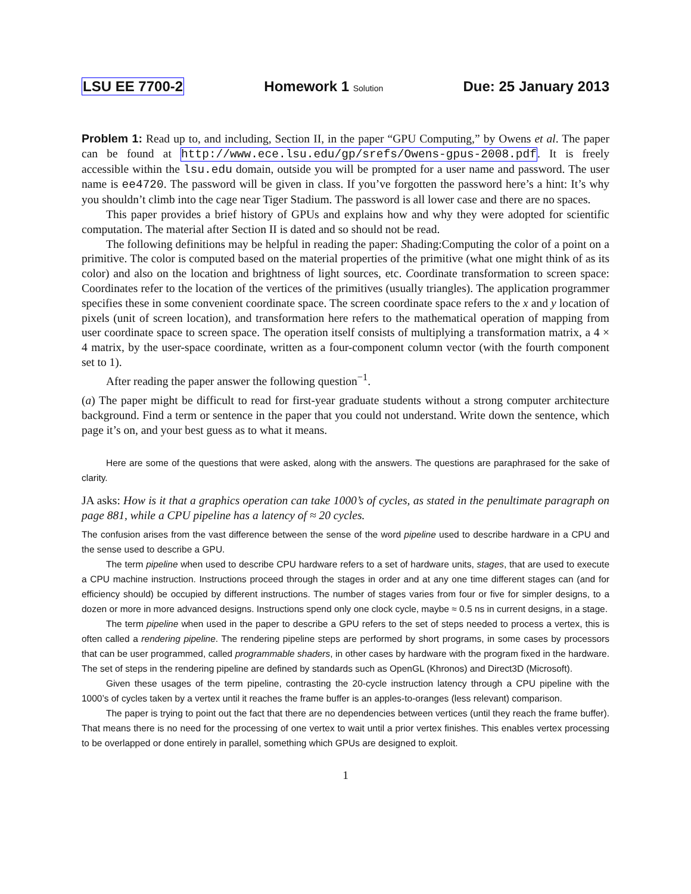LSU EE 7700-2 Homework 1 Solution Due: 25 January 2013
Problem 1: Read up to, and including, Section II, in the paper “GPU Computing,” by Owens et al. The paper can be found at http://www.ece.lsu.edu/gp/srefs/Owens-gpus-2008.pdf. It is freely accessible within the lsu.edu domain, outside you will be prompted for a user name and password. The user name is ee4720. The password will be given in class. If you’ve forgotten the password here’s a hint: It’s why you shouldn’t climb into the cage near Tiger Stadium. The password is all lower case and there are no spaces.
This paper provides a brief history of GPUs and explains how and why they were adopted for scientific computation. The material after Section II is dated and so should not be read.
The following definitions may be helpful in reading the paper: Shading:Computing the color of a point on a primitive. The color is computed based on the material properties of the primitive (what one might think of as its color) and also on the location and brightness of light sources, etc. Coordinate transformation to screen space: Coordinates refer to the location of the vertices of the primitives (usually triangles). The application programmer specifies these in some convenient coordinate space. The screen coordinate space refers to the x and y location of pixels (unit of screen location), and transformation here refers to the mathematical operation of mapping from user coordinate space to screen space. The operation itself consists of multiplying a transformation matrix, a 4 × 4 matrix, by the user-space coordinate, written as a four-component column vector (with the fourth component set to 1).
After reading the paper answer the following question<sup>−1</sup>.
(a) The paper might be difficult to read for first-year graduate students without a strong computer architecture background. Find a term or sentence in the paper that you could not understand. Write down the sentence, which page it’s on, and your best guess as to what it means.
Here are some of the questions that were asked, along with the answers. The questions are paraphrased for the sake of clarity.
JA asks: How is it that a graphics operation can take 1000’s of cycles, as stated in the penultimate paragraph on page 881, while a CPU pipeline has a latency of ≈ 20 cycles.
The confusion arises from the vast difference between the sense of the word pipeline used to describe hardware in a CPU and the sense used to describe a GPU.
The term pipeline when used to describe CPU hardware refers to a set of hardware units, stages, that are used to execute a CPU machine instruction. Instructions proceed through the stages in order and at any one time different stages can (and for efficiency should) be occupied by different instructions. The number of stages varies from four or five for simpler designs, to a dozen or more in more advanced designs. Instructions spend only one clock cycle, maybe ≈ 0.5 ns in current designs, in a stage.
The term pipeline when used in the paper to describe a GPU refers to the set of steps needed to process a vertex, this is often called a rendering pipeline. The rendering pipeline steps are performed by short programs, in some cases by processors that can be user programmed, called programmable shaders, in other cases by hardware with the program fixed in the hardware. The set of steps in the rendering pipeline are defined by standards such as OpenGL (Khronos) and Direct3D (Microsoft).
Given these usages of the term pipeline, contrasting the 20-cycle instruction latency through a CPU pipeline with the 1000’s of cycles taken by a vertex until it reaches the frame buffer is an apples-to-oranges (less relevant) comparison.
The paper is trying to point out the fact that there are no dependencies between vertices (until they reach the frame buffer). That means there is no need for the processing of one vertex to wait until a prior vertex finishes. This enables vertex processing to be overlapped or done entirely in parallel, something which GPUs are designed to exploit.
1